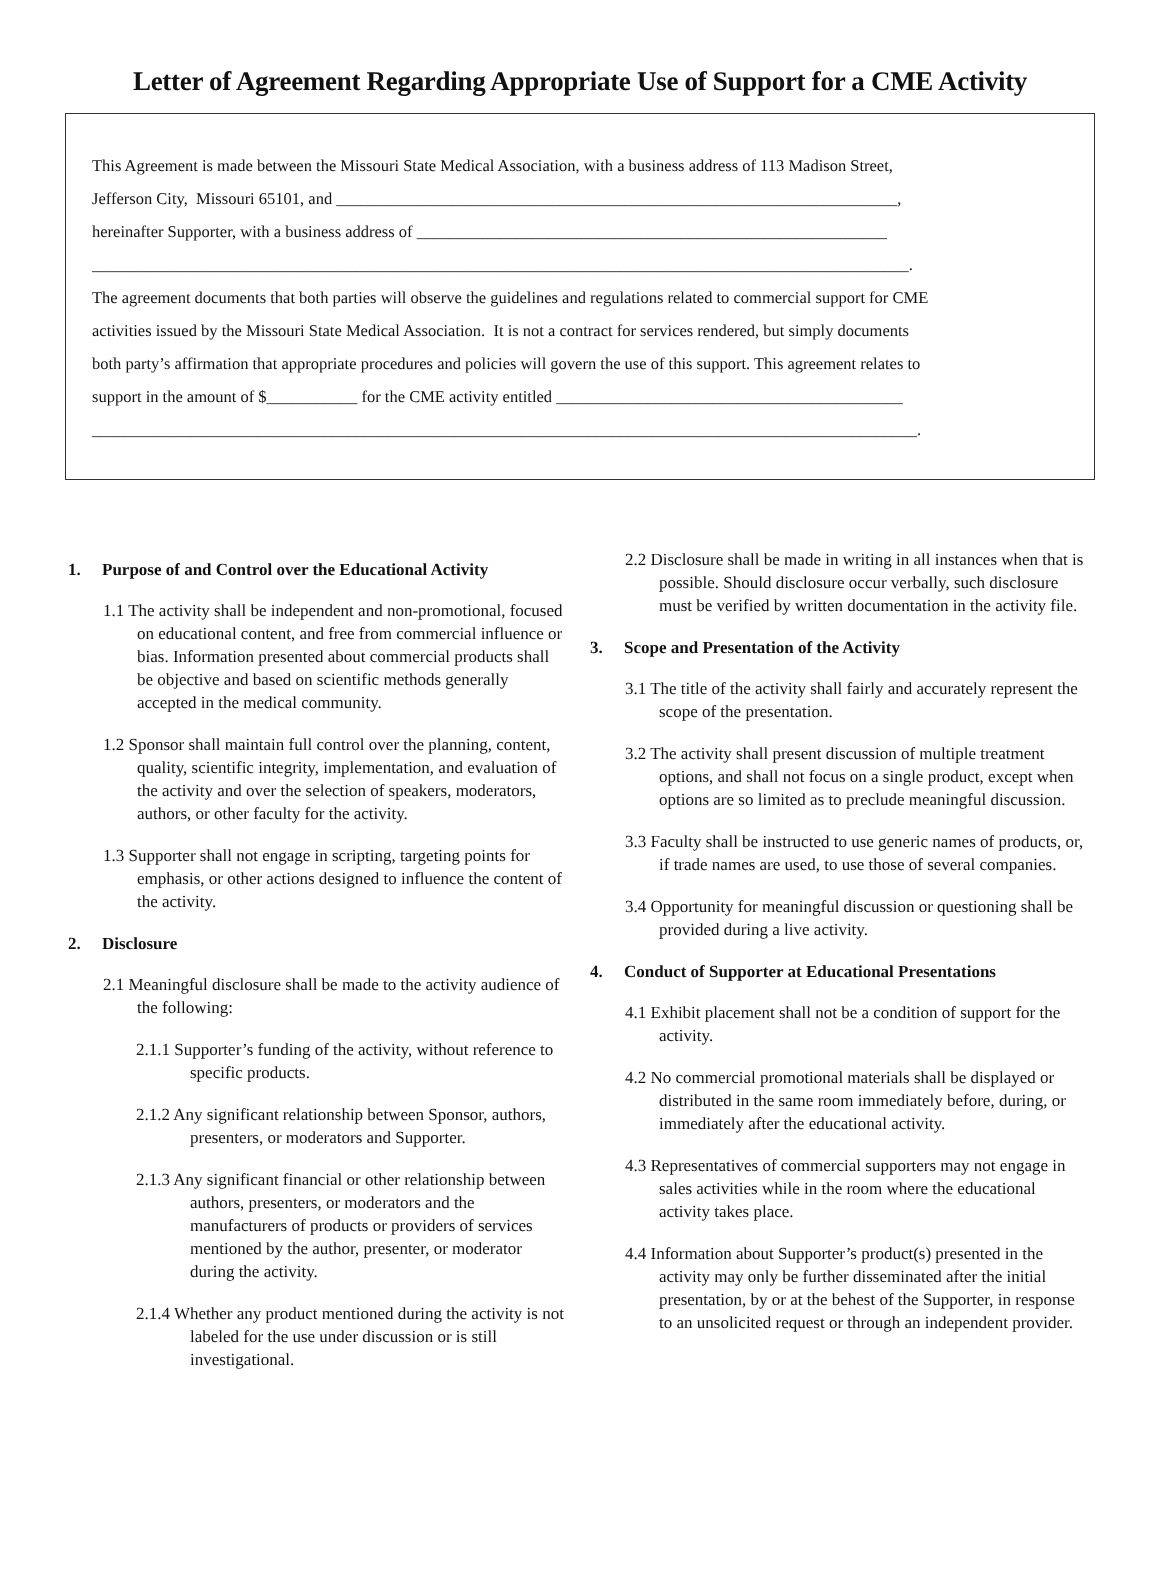Letter of Agreement Regarding Appropriate Use of Support for a CME Activity
This Agreement is made between the Missouri State Medical Association, with a business address of 113 Madison Street,
Jefferson City, Missouri 65101, and ____________________________________________________________________,
hereinafter Supporter, with a business address of _________________________________________________________
___________________________________________________________________________________________________.
The agreement documents that both parties will observe the guidelines and regulations related to commercial support for CME
activities issued by the Missouri State Medical Association. It is not a contract for services rendered, but simply documents
both party’s affirmation that appropriate procedures and policies will govern the use of this support. This agreement relates to
support in the amount of $___________ for the CME activity entitled __________________________________________
____________________________________________________________________________________________________.
1. Purpose of and Control over the Educational Activity
1.1 The activity shall be independent and non-promotional, focused on educational content, and free from commercial influence or bias. Information presented about commercial products shall be objective and based on scientific methods generally accepted in the medical community.
1.2 Sponsor shall maintain full control over the planning, content, quality, scientific integrity, implementation, and evaluation of the activity and over the selection of speakers, moderators, authors, or other faculty for the activity.
1.3 Supporter shall not engage in scripting, targeting points for emphasis, or other actions designed to influence the content of the activity.
2. Disclosure
2.1 Meaningful disclosure shall be made to the activity audience of the following:
2.1.1 Supporter’s funding of the activity, without reference to specific products.
2.1.2 Any significant relationship between Sponsor, authors, presenters, or moderators and Supporter.
2.1.3 Any significant financial or other relationship between authors, presenters, or moderators and the manufacturers of products or providers of services mentioned by the author, presenter, or moderator during the activity.
2.1.4 Whether any product mentioned during the activity is not labeled for the use under discussion or is still investigational.
2.2 Disclosure shall be made in writing in all instances when that is possible. Should disclosure occur verbally, such disclosure must be verified by written documentation in the activity file.
3. Scope and Presentation of the Activity
3.1 The title of the activity shall fairly and accurately represent the scope of the presentation.
3.2 The activity shall present discussion of multiple treatment options, and shall not focus on a single product, except when options are so limited as to preclude meaningful discussion.
3.3 Faculty shall be instructed to use generic names of products, or, if trade names are used, to use those of several companies.
3.4 Opportunity for meaningful discussion or questioning shall be provided during a live activity.
4. Conduct of Supporter at Educational Presentations
4.1 Exhibit placement shall not be a condition of support for the activity.
4.2 No commercial promotional materials shall be displayed or distributed in the same room immediately before, during, or immediately after the educational activity.
4.3 Representatives of commercial supporters may not engage in sales activities while in the room where the educational activity takes place.
4.4 Information about Supporter’s product(s) presented in the activity may only be further disseminated after the initial presentation, by or at the behest of the Supporter, in response to an unsolicited request or through an independent provider.